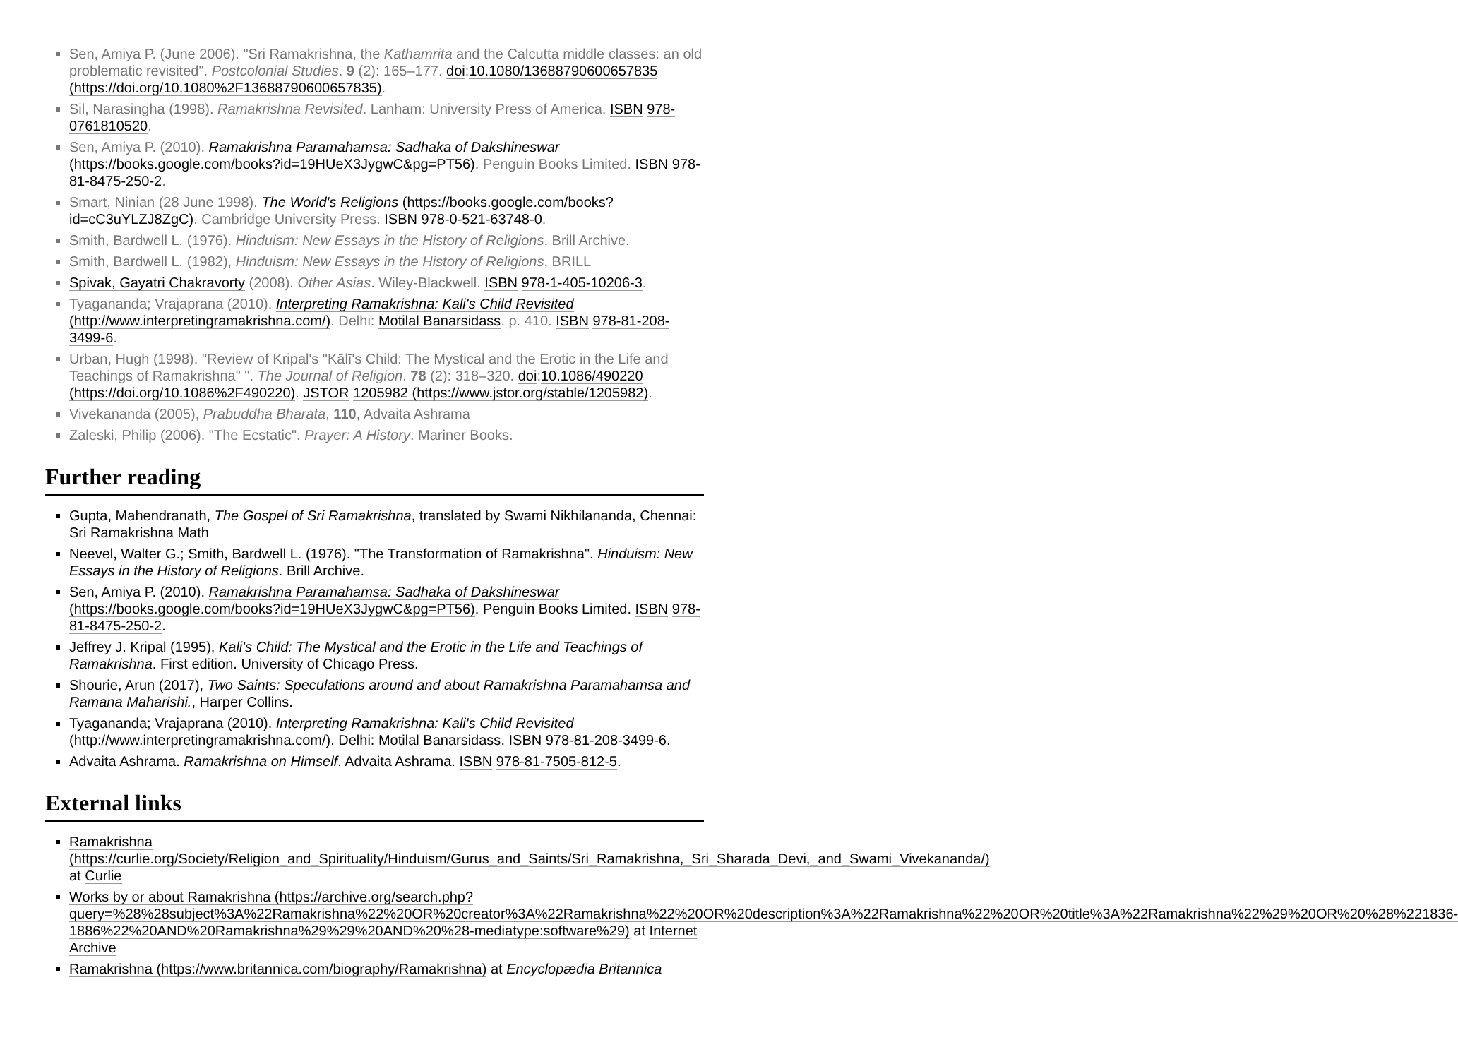Sen, Amiya P. (June 2006). "Sri Ramakrishna, the Kathamrita and the Calcutta middle classes: an old problematic revisited". Postcolonial Studies. 9 (2): 165–177. doi:10.1080/13688790600657835 (https://doi.org/10.1080%2F13688790600657835).
Sil, Narasingha (1998). Ramakrishna Revisited. Lanham: University Press of America. ISBN 978-0761810520.
Sen, Amiya P. (2010). Ramakrishna Paramahamsa: Sadhaka of Dakshineswar (https://books.google.com/books?id=19HUeX3JygwC&pg=PT56). Penguin Books Limited. ISBN 978-81-8475-250-2.
Smart, Ninian (28 June 1998). The World's Religions (https://books.google.com/books?id=cC3uYLZJ8ZgC). Cambridge University Press. ISBN 978-0-521-63748-0.
Smith, Bardwell L. (1976). Hinduism: New Essays in the History of Religions. Brill Archive.
Smith, Bardwell L. (1982), Hinduism: New Essays in the History of Religions, BRILL
Spivak, Gayatri Chakravorty (2008). Other Asias. Wiley-Blackwell. ISBN 978-1-405-10206-3.
Tyagananda; Vrajaprana (2010). Interpreting Ramakrishna: Kali's Child Revisited (http://www.interpretingramakrishna.com/). Delhi: Motilal Banarsidass. p. 410. ISBN 978-81-208-3499-6.
Urban, Hugh (1998). "Review of Kripal's "Kālī's Child: The Mystical and the Erotic in the Life and Teachings of Ramakrishna" ". The Journal of Religion. 78 (2): 318–320. doi:10.1086/490220 (https://doi.org/10.1086%2F490220). JSTOR 1205982 (https://www.jstor.org/stable/1205982).
Vivekananda (2005), Prabuddha Bharata, 110, Advaita Ashrama
Zaleski, Philip (2006). "The Ecstatic". Prayer: A History. Mariner Books.
Further reading
Gupta, Mahendranath, The Gospel of Sri Ramakrishna, translated by Swami Nikhilananda, Chennai: Sri Ramakrishna Math
Neevel, Walter G.; Smith, Bardwell L. (1976). "The Transformation of Ramakrishna". Hinduism: New Essays in the History of Religions. Brill Archive.
Sen, Amiya P. (2010). Ramakrishna Paramahamsa: Sadhaka of Dakshineswar (https://books.google.com/books?id=19HUeX3JygwC&pg=PT56). Penguin Books Limited. ISBN 978-81-8475-250-2.
Jeffrey J. Kripal (1995), Kali's Child: The Mystical and the Erotic in the Life and Teachings of Ramakrishna. First edition. University of Chicago Press.
Shourie, Arun (2017), Two Saints: Speculations around and about Ramakrishna Paramahamsa and Ramana Maharishi., Harper Collins.
Tyagananda; Vrajaprana (2010). Interpreting Ramakrishna: Kali's Child Revisited (http://www.interpretingramakrishna.com/). Delhi: Motilal Banarsidass. ISBN 978-81-208-3499-6.
Advaita Ashrama. Ramakrishna on Himself. Advaita Ashrama. ISBN 978-81-7505-812-5.
External links
Ramakrishna (https://curlie.org/Society/Religion_and_Spirituality/Hinduism/Gurus_and_Saints/Sri_Ramakrishna,_Sri_Sharada_Devi,_and_Swami_Vivekananda/) at Curlie
Works by or about Ramakrishna (https://archive.org/search.php?query=%28%28subject%3A%22Ramakrishna%22%20OR%20creator%3A%22Ramakrishna%22%20OR%20description%3A%22Ramakrishna%22%20OR%20title%3A%22Ramakrishna%22%29%20OR%20%28%221836-1886%22%20AND%20Ramakrishna%29%29%20AND%20%28-mediatype:software%29) at Internet Archive
Ramakrishna (https://www.britannica.com/biography/Ramakrishna) at Encyclopædia Britannica